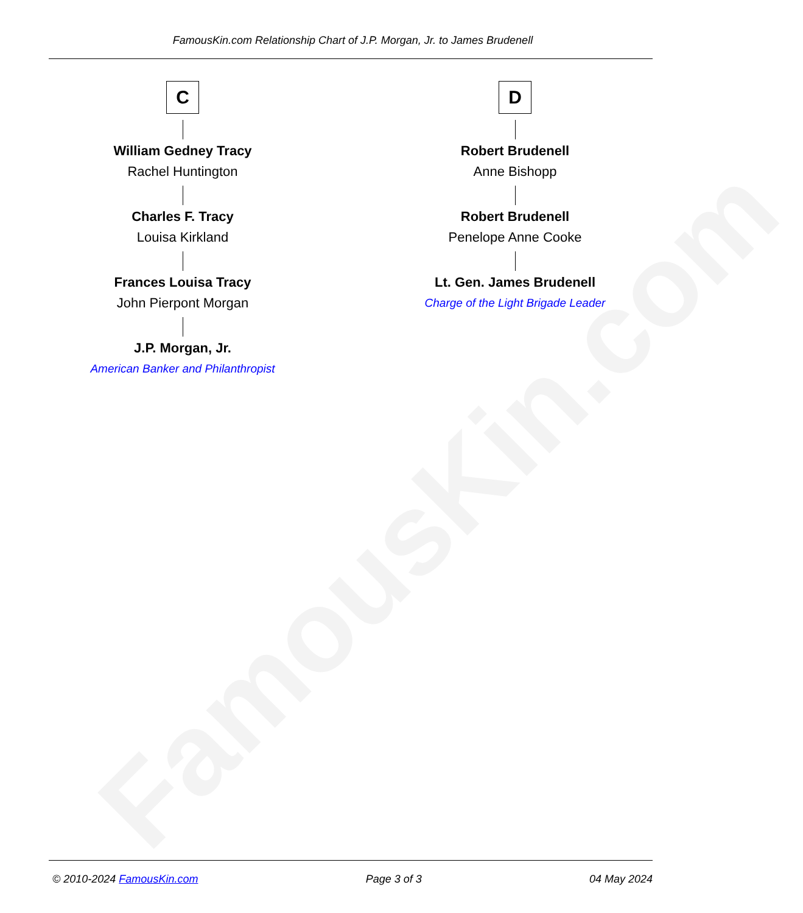FamousKin.com
FamousKin.com Relationship Chart of J.P. Morgan, Jr. to James Brudenell
C
William Gedney Tracy
Rachel Huntington
Charles F. Tracy
Louisa Kirkland
Frances Louisa Tracy
John Pierpont Morgan
J.P. Morgan, Jr.
American Banker and Philanthropist
D
Robert Brudenell
Anne Bishopp
Robert Brudenell
Penelope Anne Cooke
Lt. Gen. James Brudenell
Charge of the Light Brigade Leader
© 2010-2024 FamousKin.com Page 3 of 3 04 May 2024